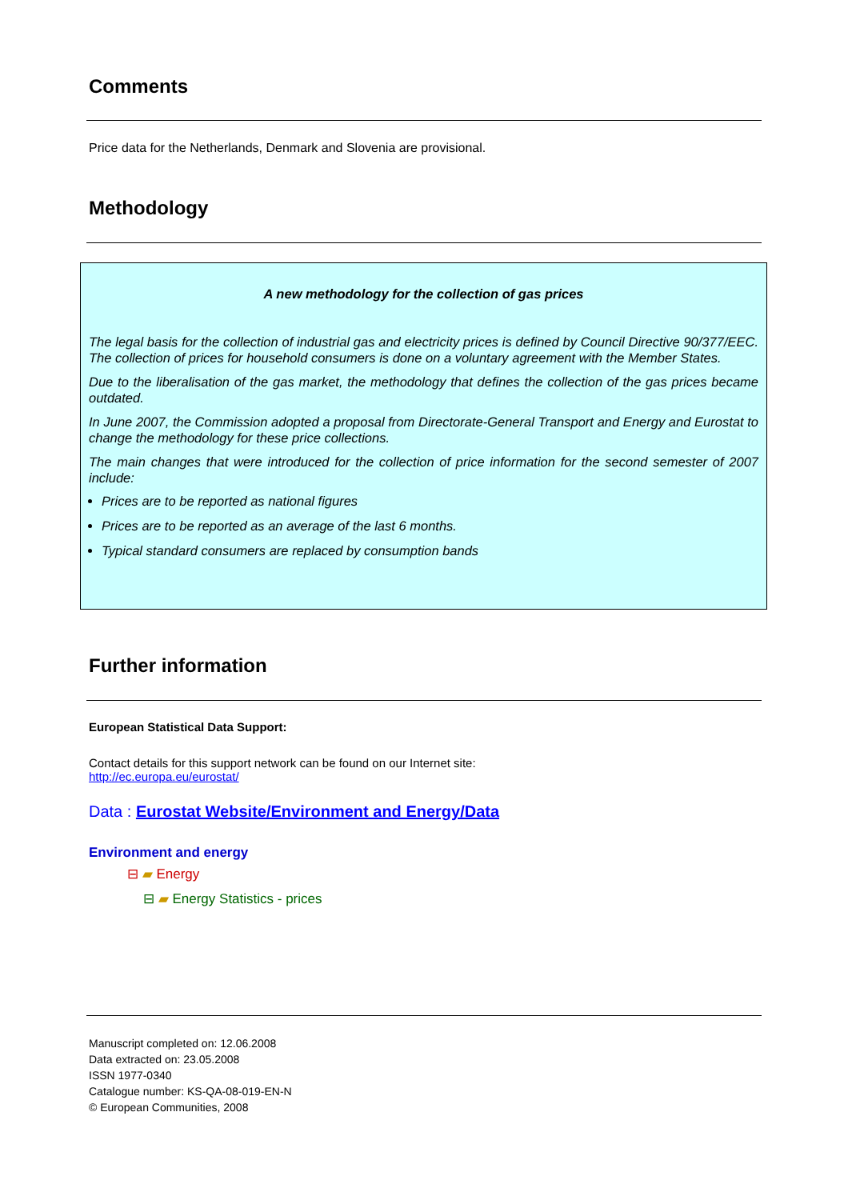Comments
Price data for the Netherlands, Denmark and Slovenia are provisional.
Methodology
A new methodology for the collection of gas prices
The legal basis for the collection of industrial gas and electricity prices is defined by Council Directive 90/377/EEC. The collection of prices for household consumers is done on a voluntary agreement with the Member States.
Due to the liberalisation of the gas market, the methodology that defines the collection of the gas prices became outdated.
In June 2007, the Commission adopted a proposal from Directorate-General Transport and Energy and Eurostat to change the methodology for these price collections.
The main changes that were introduced for the collection of price information for the second semester of 2007 include:
Prices are to be reported as national figures
Prices are to be reported as an average of the last 6 months.
Typical standard consumers are replaced by consumption bands
Further information
European Statistical Data Support:
Contact details for this support network can be found on our Internet site:
http://ec.europa.eu/eurostat/
Data : Eurostat Website/Environment and Energy/Data
Environment and energy
⊟ ▰ Energy
⊟ ▰ Energy Statistics - prices
Manuscript completed on: 12.06.2008
Data extracted on: 23.05.2008
ISSN 1977-0340
Catalogue number: KS-QA-08-019-EN-N
© European Communities, 2008